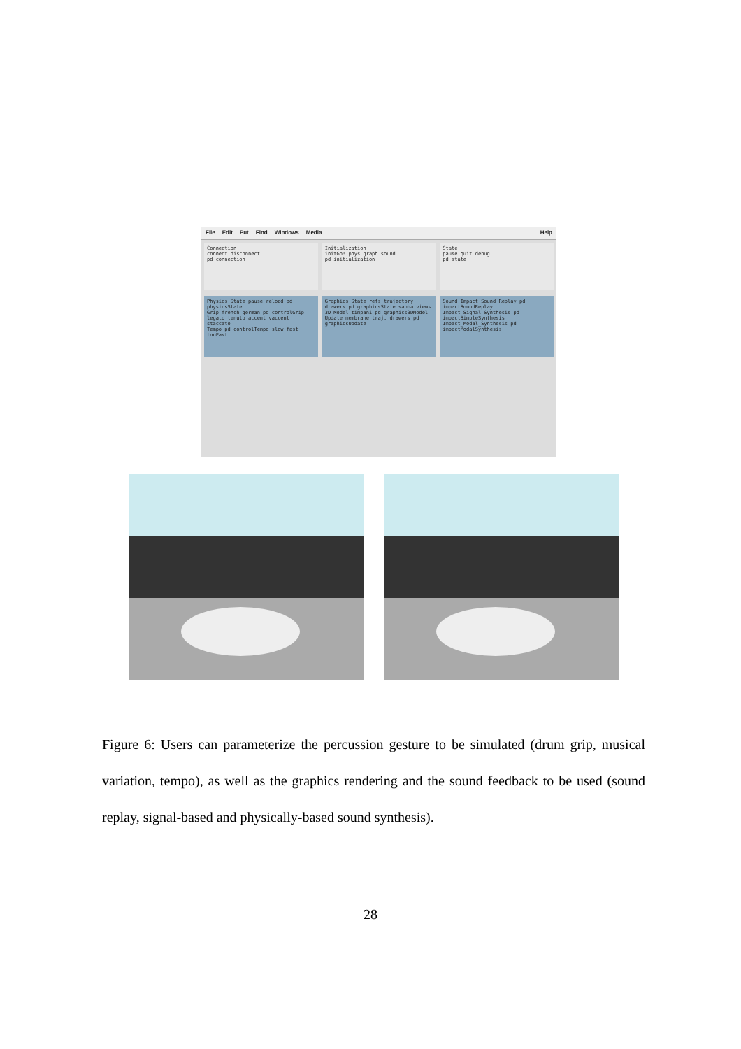File Edit Put Find Windows Media Help
Connection
connect disconnect
pd connection
Initialization
initGo! phys graph sound
pd initialization
State
pause quit debug
pd state
Physics State pause reload pd physicsState
Grip french german pd controlGrip legato tenuto accent vaccent staccato
Tempo pd controlTempo slow fast tooFast
Graphics State refs trajectory drawers pd graphicsState sabba views
3D_Model timpani pd graphics3DModel
Update membrane traj. drawers pd graphicsUpdate
Sound Impact_Sound_Replay pd impactSoundReplay
Impact_Signal_Synthesis pd impactSimpleSynthesis
Impact_Modal_Synthesis pd impactModalSynthesis
Figure 6: Users can parameterize the percussion gesture to be simulated (drum grip, musical variation, tempo), as well as the graphics rendering and the sound feedback to be used (sound replay, signal-based and physically-based sound synthesis).
28